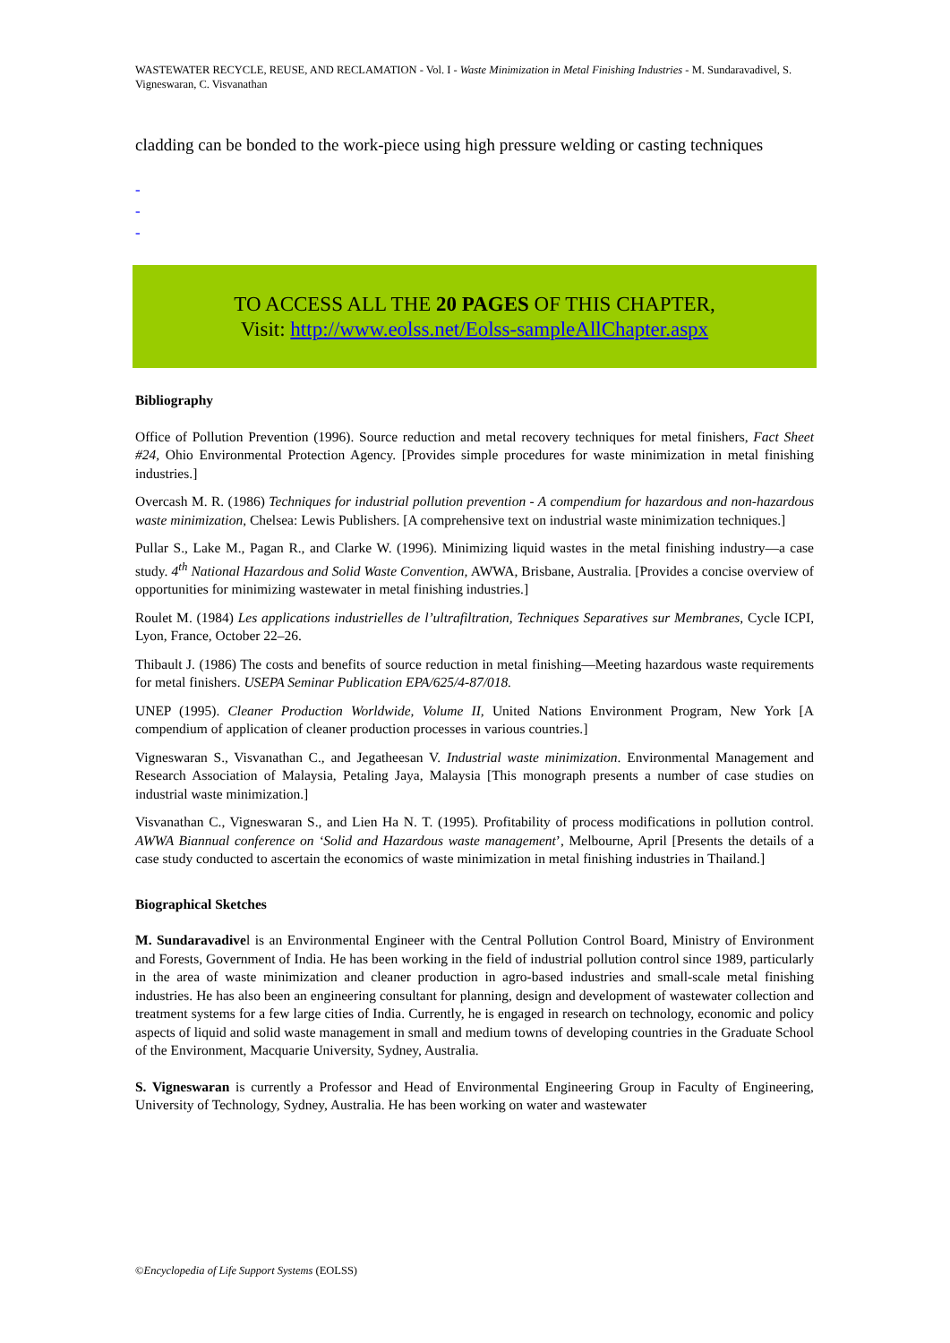WASTEWATER RECYCLE, REUSE, AND RECLAMATION - Vol. I - Waste Minimization in Metal Finishing Industries - M. Sundaravadivel, S. Vigneswaran, C. Visvanathan
cladding can be bonded to the work-piece using high pressure welding or casting techniques
-
-
-
TO ACCESS ALL THE 20 PAGES OF THIS CHAPTER,
Visit: http://www.eolss.net/Eolss-sampleAllChapter.aspx
Bibliography
Office of Pollution Prevention (1996). Source reduction and metal recovery techniques for metal finishers, Fact Sheet #24, Ohio Environmental Protection Agency. [Provides simple procedures for waste minimization in metal finishing industries.]
Overcash M. R. (1986) Techniques for industrial pollution prevention - A compendium for hazardous and non-hazardous waste minimization, Chelsea: Lewis Publishers. [A comprehensive text on industrial waste minimization techniques.]
Pullar S., Lake M., Pagan R., and Clarke W. (1996). Minimizing liquid wastes in the metal finishing industry—a case study. 4<sup>th</sup> National Hazardous and Solid Waste Convention, AWWA, Brisbane, Australia. [Provides a concise overview of opportunities for minimizing wastewater in metal finishing industries.]
Roulet M. (1984) Les applications industrielles de l’ultrafiltration, Techniques Separatives sur Membranes, Cycle ICPI, Lyon, France, October 22–26.
Thibault J. (1986) The costs and benefits of source reduction in metal finishing—Meeting hazardous waste requirements for metal finishers. USEPA Seminar Publication EPA/625/4-87/018.
UNEP (1995). Cleaner Production Worldwide, Volume II, United Nations Environment Program, New York [A compendium of application of cleaner production processes in various countries.]
Vigneswaran S., Visvanathan C., and Jegatheesan V. Industrial waste minimization. Environmental Management and Research Association of Malaysia, Petaling Jaya, Malaysia [This monograph presents a number of case studies on industrial waste minimization.]
Visvanathan C., Vigneswaran S., and Lien Ha N. T. (1995). Profitability of process modifications in pollution control. AWWA Biannual conference on ‘Solid and Hazardous waste management’, Melbourne, April [Presents the details of a case study conducted to ascertain the economics of waste minimization in metal finishing industries in Thailand.]
Biographical Sketches
M. Sundaravadivel is an Environmental Engineer with the Central Pollution Control Board, Ministry of Environment and Forests, Government of India. He has been working in the field of industrial pollution control since 1989, particularly in the area of waste minimization and cleaner production in agro-based industries and small-scale metal finishing industries. He has also been an engineering consultant for planning, design and development of wastewater collection and treatment systems for a few large cities of India. Currently, he is engaged in research on technology, economic and policy aspects of liquid and solid waste management in small and medium towns of developing countries in the Graduate School of the Environment, Macquarie University, Sydney, Australia.
S. Vigneswaran is currently a Professor and Head of Environmental Engineering Group in Faculty of Engineering, University of Technology, Sydney, Australia. He has been working on water and wastewater
©Encyclopedia of Life Support Systems (EOLSS)